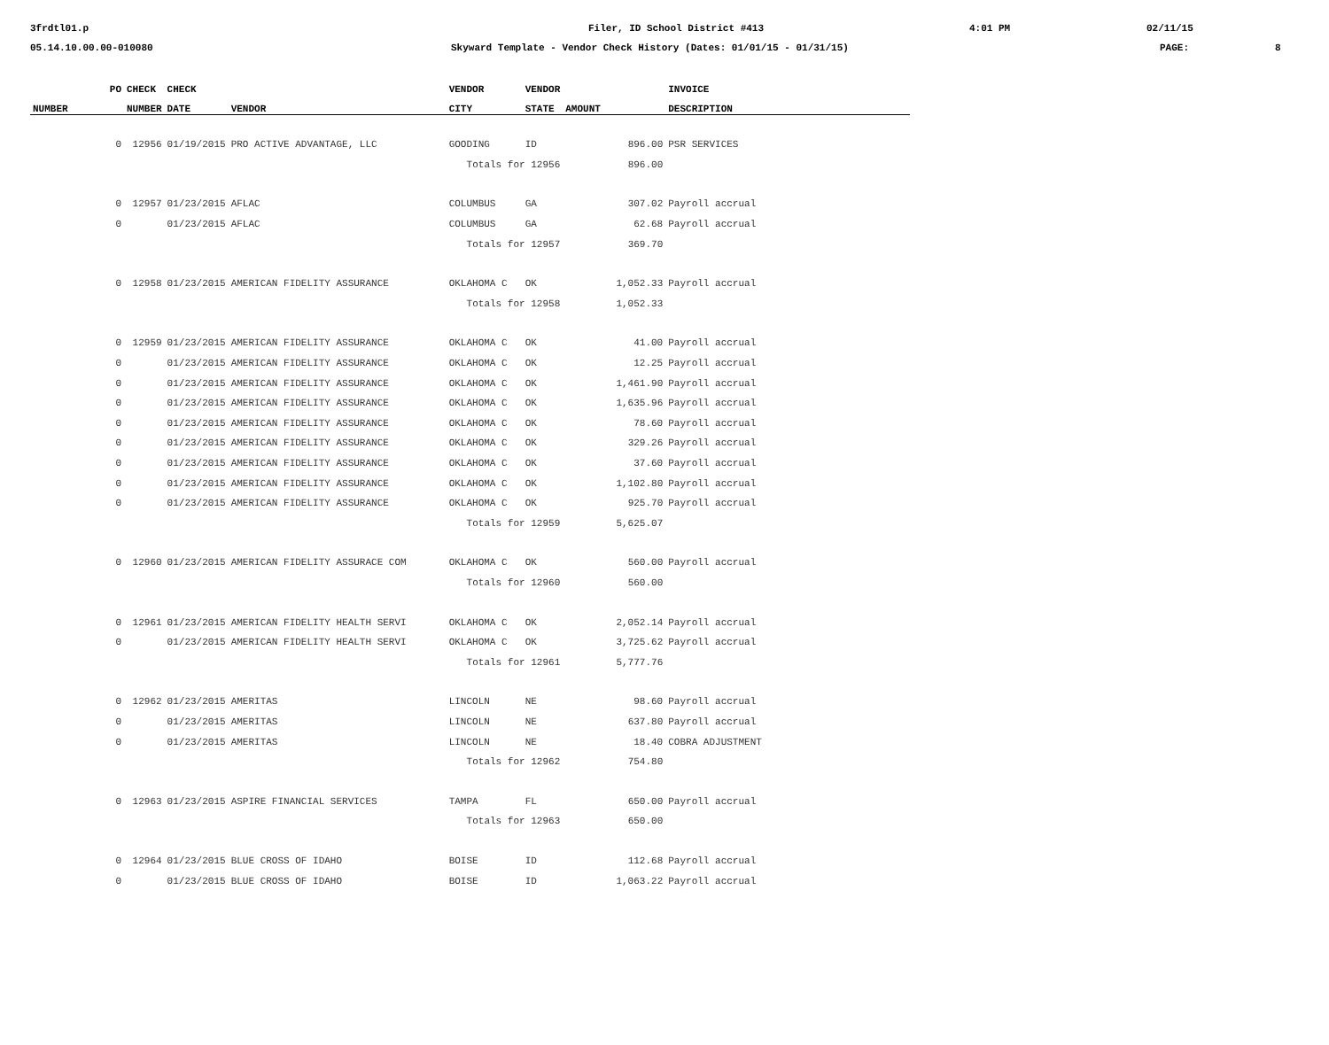3frdtl01.p Filer, ID School District #413 4:01 PM 02/11/15
05.14.10.00.00-010080 Skyward Template - Vendor Check History (Dates: 01/01/15 - 01/31/15) PAGE: 8
| PO | CHECK | CHECK | | VENDOR | VENDOR | | INVOICE |
| --- | --- | --- | --- | --- | --- | --- | --- |
| NUMBER | NUMBER | DATE | VENDOR | CITY | STATE | AMOUNT | DESCRIPTION |
| 0 | 12956 | 01/19/2015 | PRO ACTIVE ADVANTAGE, LLC | GOODING | ID | 896.00 | PSR SERVICES |
| | | | | Totals for 12956 | | 896.00 | |
| 0 | 12957 | 01/23/2015 | AFLAC | COLUMBUS | GA | 307.02 | Payroll accrual |
| 0 | | 01/23/2015 | AFLAC | COLUMBUS | GA | 62.68 | Payroll accrual |
| | | | | Totals for 12957 | | 369.70 | |
| 0 | 12958 | 01/23/2015 | AMERICAN FIDELITY ASSURANCE | OKLAHOMA C | OK | 1,052.33 | Payroll accrual |
| | | | | Totals for 12958 | | 1,052.33 | |
| 0 | 12959 | 01/23/2015 | AMERICAN FIDELITY ASSURANCE | OKLAHOMA C | OK | 41.00 | Payroll accrual |
| 0 | | 01/23/2015 | AMERICAN FIDELITY ASSURANCE | OKLAHOMA C | OK | 12.25 | Payroll accrual |
| 0 | | 01/23/2015 | AMERICAN FIDELITY ASSURANCE | OKLAHOMA C | OK | 1,461.90 | Payroll accrual |
| 0 | | 01/23/2015 | AMERICAN FIDELITY ASSURANCE | OKLAHOMA C | OK | 1,635.96 | Payroll accrual |
| 0 | | 01/23/2015 | AMERICAN FIDELITY ASSURANCE | OKLAHOMA C | OK | 78.60 | Payroll accrual |
| 0 | | 01/23/2015 | AMERICAN FIDELITY ASSURANCE | OKLAHOMA C | OK | 329.26 | Payroll accrual |
| 0 | | 01/23/2015 | AMERICAN FIDELITY ASSURANCE | OKLAHOMA C | OK | 37.60 | Payroll accrual |
| 0 | | 01/23/2015 | AMERICAN FIDELITY ASSURANCE | OKLAHOMA C | OK | 1,102.80 | Payroll accrual |
| 0 | | 01/23/2015 | AMERICAN FIDELITY ASSURANCE | OKLAHOMA C | OK | 925.70 | Payroll accrual |
| | | | | Totals for 12959 | | 5,625.07 | |
| 0 | 12960 | 01/23/2015 | AMERICAN FIDELITY ASSURACE COM | OKLAHOMA C | OK | 560.00 | Payroll accrual |
| | | | | Totals for 12960 | | 560.00 | |
| 0 | 12961 | 01/23/2015 | AMERICAN FIDELITY HEALTH SERVI | OKLAHOMA C | OK | 2,052.14 | Payroll accrual |
| 0 | | 01/23/2015 | AMERICAN FIDELITY HEALTH SERVI | OKLAHOMA C | OK | 3,725.62 | Payroll accrual |
| | | | | Totals for 12961 | | 5,777.76 | |
| 0 | 12962 | 01/23/2015 | AMERITAS | LINCOLN | NE | 98.60 | Payroll accrual |
| 0 | | 01/23/2015 | AMERITAS | LINCOLN | NE | 637.80 | Payroll accrual |
| 0 | | 01/23/2015 | AMERITAS | LINCOLN | NE | 18.40 | COBRA ADJUSTMENT |
| | | | | Totals for 12962 | | 754.80 | |
| 0 | 12963 | 01/23/2015 | ASPIRE FINANCIAL SERVICES | TAMPA | FL | 650.00 | Payroll accrual |
| | | | | Totals for 12963 | | 650.00 | |
| 0 | 12964 | 01/23/2015 | BLUE CROSS OF IDAHO | BOISE | ID | 112.68 | Payroll accrual |
| 0 | | 01/23/2015 | BLUE CROSS OF IDAHO | BOISE | ID | 1,063.22 | Payroll accrual |